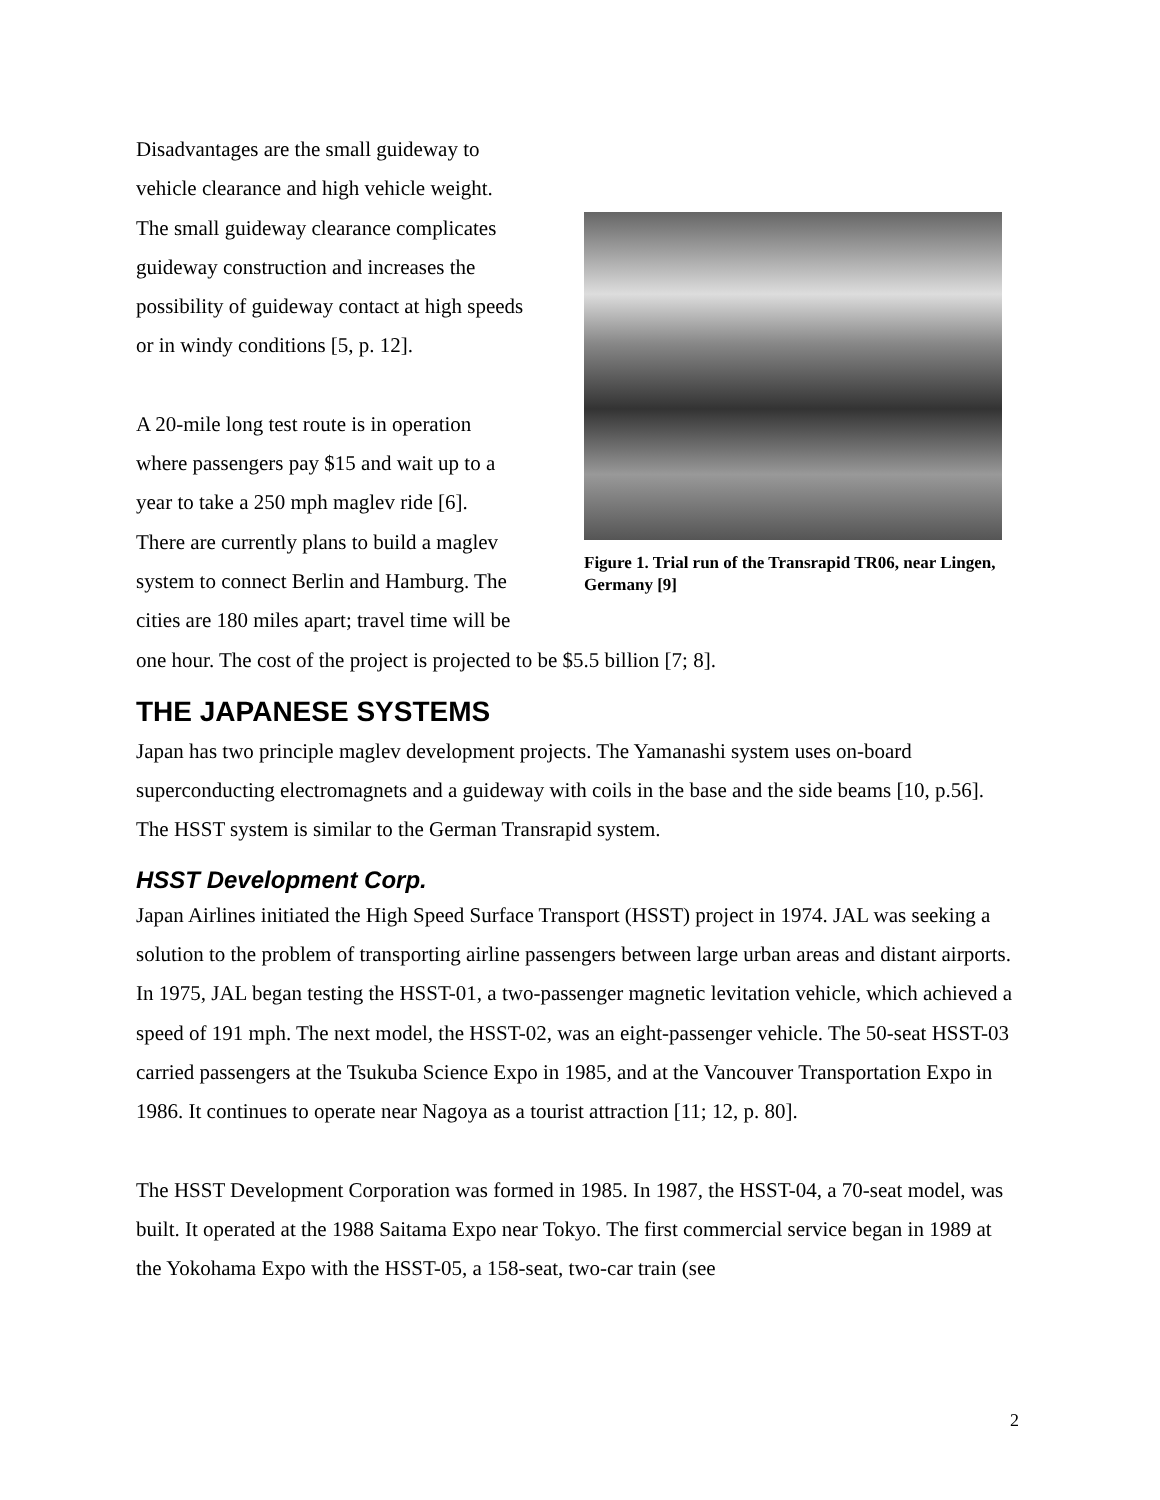Figure 1. Trial run of the Transrapid TR06, near Lingen, Germany [9]
Disadvantages are the small guideway to
vehicle clearance and high vehicle weight.
The small guideway clearance complicates
guideway construction and increases the
possibility of guideway contact at high speeds
or in windy conditions [5, p. 12].
A 20-mile long test route is in operation
where passengers pay $15 and wait up to a
year to take a 250 mph maglev ride [6].
There are currently plans to build a maglev
system to connect Berlin and Hamburg. The
cities are 180 miles apart; travel time will be
one hour. The cost of the project is projected to be $5.5 billion [7; 8].
THE JAPANESE SYSTEMS
Japan has two principle maglev development projects. The Yamanashi system uses on-board superconducting electromagnets and a guideway with coils in the base and the side beams [10, p.56]. The HSST system is similar to the German Transrapid system.
HSST Development Corp.
Japan Airlines initiated the High Speed Surface Transport (HSST) project in 1974. JAL was seeking a solution to the problem of transporting airline passengers between large urban areas and distant airports. In 1975, JAL began testing the HSST-01, a two-passenger magnetic levitation vehicle, which achieved a speed of 191 mph. The next model, the HSST-02, was an eight-passenger vehicle. The 50-seat HSST-03 carried passengers at the Tsukuba Science Expo in 1985, and at the Vancouver Transportation Expo in 1986. It continues to operate near Nagoya as a tourist attraction [11; 12, p. 80].
The HSST Development Corporation was formed in 1985. In 1987, the HSST-04, a 70-seat model, was built. It operated at the 1988 Saitama Expo near Tokyo. The first commercial service began in 1989 at the Yokohama Expo with the HSST-05, a 158-seat, two-car train (see
2